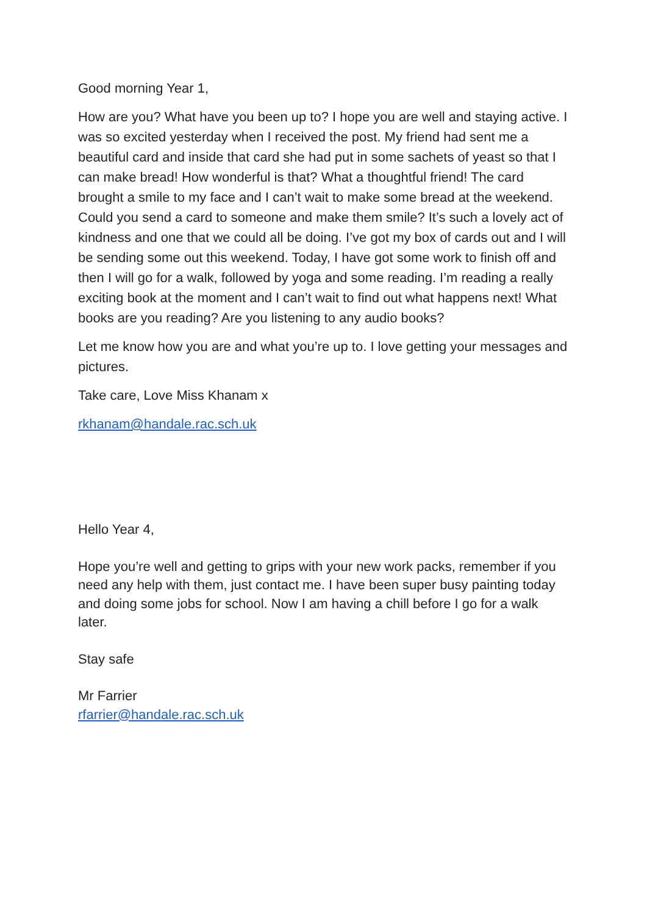Good morning Year 1,
How are you? What have you been up to? I hope you are well and staying active. I was so excited yesterday when I received the post. My friend had sent me a beautiful card and inside that card she had put in some sachets of yeast so that I can make bread! How wonderful is that? What a thoughtful friend! The card brought a smile to my face and I can’t wait to make some bread at the weekend. Could you send a card to someone and make them smile? It’s such a lovely act of kindness and one that we could all be doing. I’ve got my box of cards out and I will be sending some out this weekend. Today, I have got some work to finish off and then I will go for a walk, followed by yoga and some reading. I’m reading a really exciting book at the moment and I can’t wait to find out what happens next! What books are you reading? Are you listening to any audio books?
Let me know how you are and what you’re up to. I love getting your messages and pictures.
Take care, Love Miss Khanam x
rkhanam@handale.rac.sch.uk
Hello Year 4,
Hope you’re well and getting to grips with your new work packs, remember if you need any help with them, just contact me. I have been super busy painting today and doing some jobs for school. Now I am having a chill before I go for a walk later.
Stay safe
Mr Farrier
rfarrier@handale.rac.sch.uk